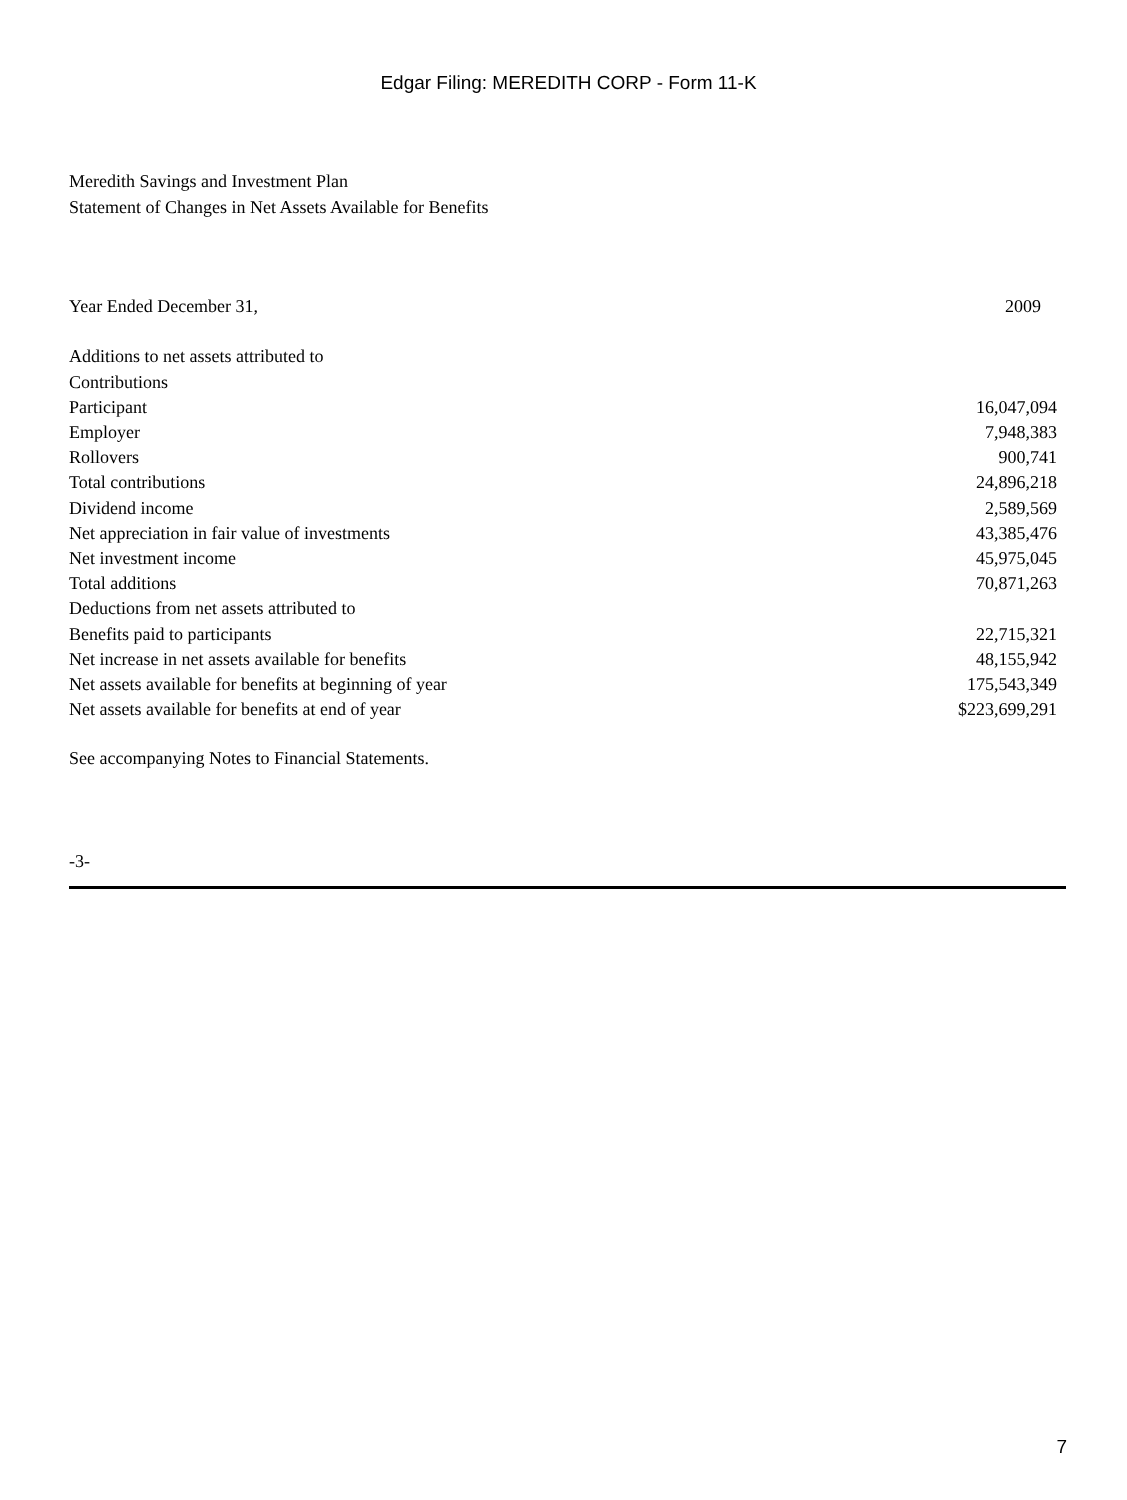Edgar Filing: MEREDITH CORP - Form 11-K
Meredith Savings and Investment Plan
Statement of Changes in Net Assets Available for Benefits
| Year Ended December 31, | 2009 |
| Additions to net assets attributed to | |
| Contributions | |
| Participant | 16,047,094 |
| Employer | 7,948,383 |
| Rollovers | 900,741 |
| Total contributions | 24,896,218 |
| Dividend income | 2,589,569 |
| Net appreciation in fair value of investments | 43,385,476 |
| Net investment income | 45,975,045 |
| Total additions | 70,871,263 |
| Deductions from net assets attributed to | |
| Benefits paid to participants | 22,715,321 |
| Net increase in net assets available for benefits | 48,155,942 |
| Net assets available for benefits at beginning of year | 175,543,349 |
| Net assets available for benefits at end of year | $223,699,291 |
See accompanying Notes to Financial Statements.
-3-
7